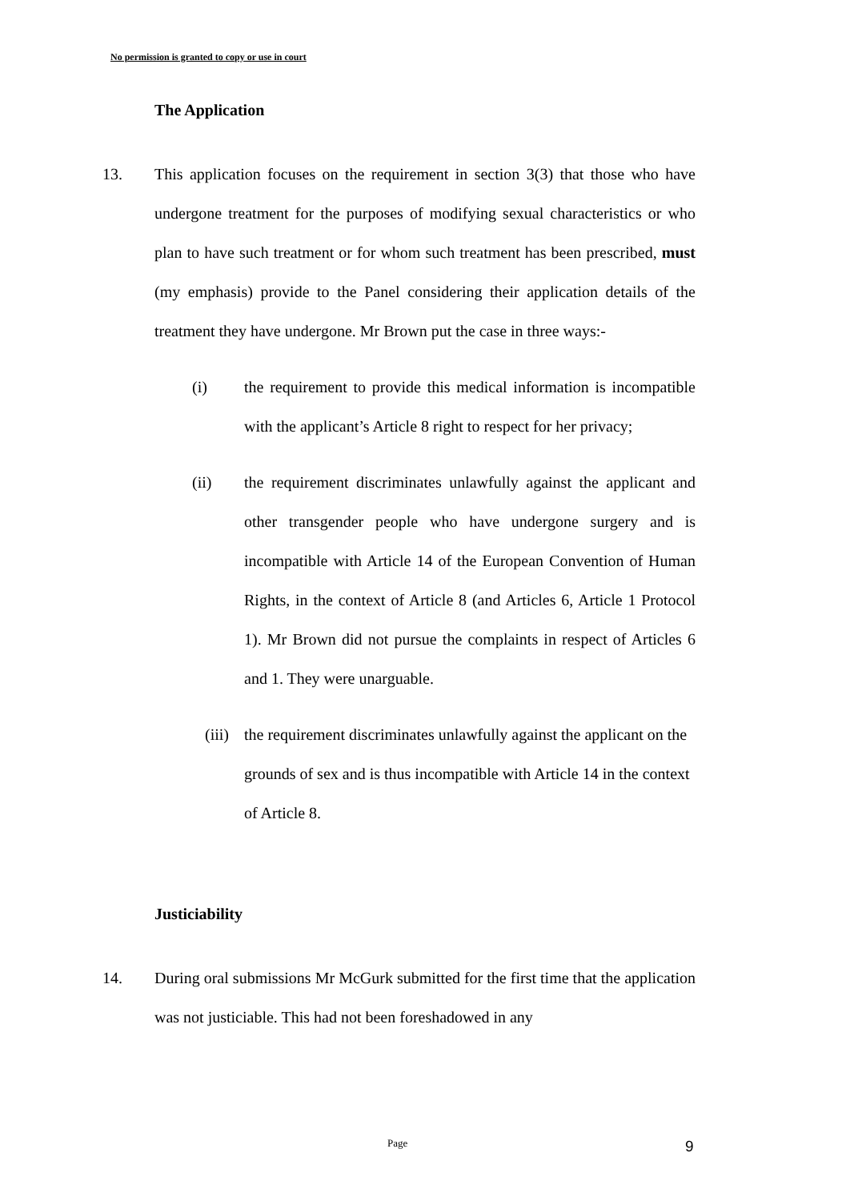No permission is granted to copy or use in court
The Application
13. This application focuses on the requirement in section 3(3) that those who have undergone treatment for the purposes of modifying sexual characteristics or who plan to have such treatment or for whom such treatment has been prescribed, must (my emphasis) provide to the Panel considering their application details of the treatment they have undergone. Mr Brown put the case in three ways:-
(i) the requirement to provide this medical information is incompatible with the applicant’s Article 8 right to respect for her privacy;
(ii) the requirement discriminates unlawfully against the applicant and other transgender people who have undergone surgery and is incompatible with Article 14 of the European Convention of Human Rights, in the context of Article 8 (and Articles 6, Article 1 Protocol 1). Mr Brown did not pursue the complaints in respect of Articles 6 and 1. They were unarguable.
(iii)
the requirement discriminates unlawfully against the applicant on the grounds of sex and is thus incompatible with Article 14 in the context of Article 8.
Justiciability
14. During oral submissions Mr McGurk submitted for the first time that the application was not justiciable. This had not been foreshadowed in any
Page 9